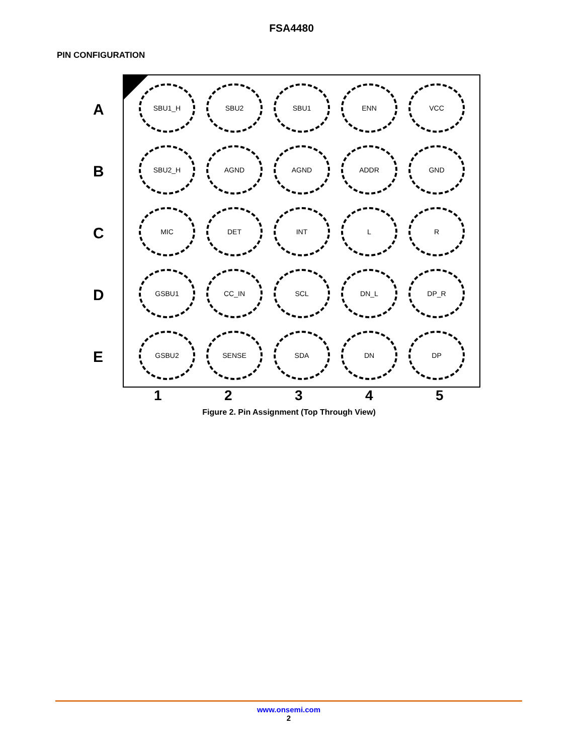FSA4480
PIN CONFIGURATION
A
B
C
D
E
SBU1_H
SBU2
SBU1
ENN
VCC
SBU2_H
AGND
AGND
ADDR
GND
MIC
DET
INT
L
R
GSBU1
CC_IN
SCL
DN_L
DP_R
GSBU2
SENSE
SDA
DN
DP
1 2 3 4 5
Figure 2. Pin Assignment (Top Through View)
www.onsemi.com
2